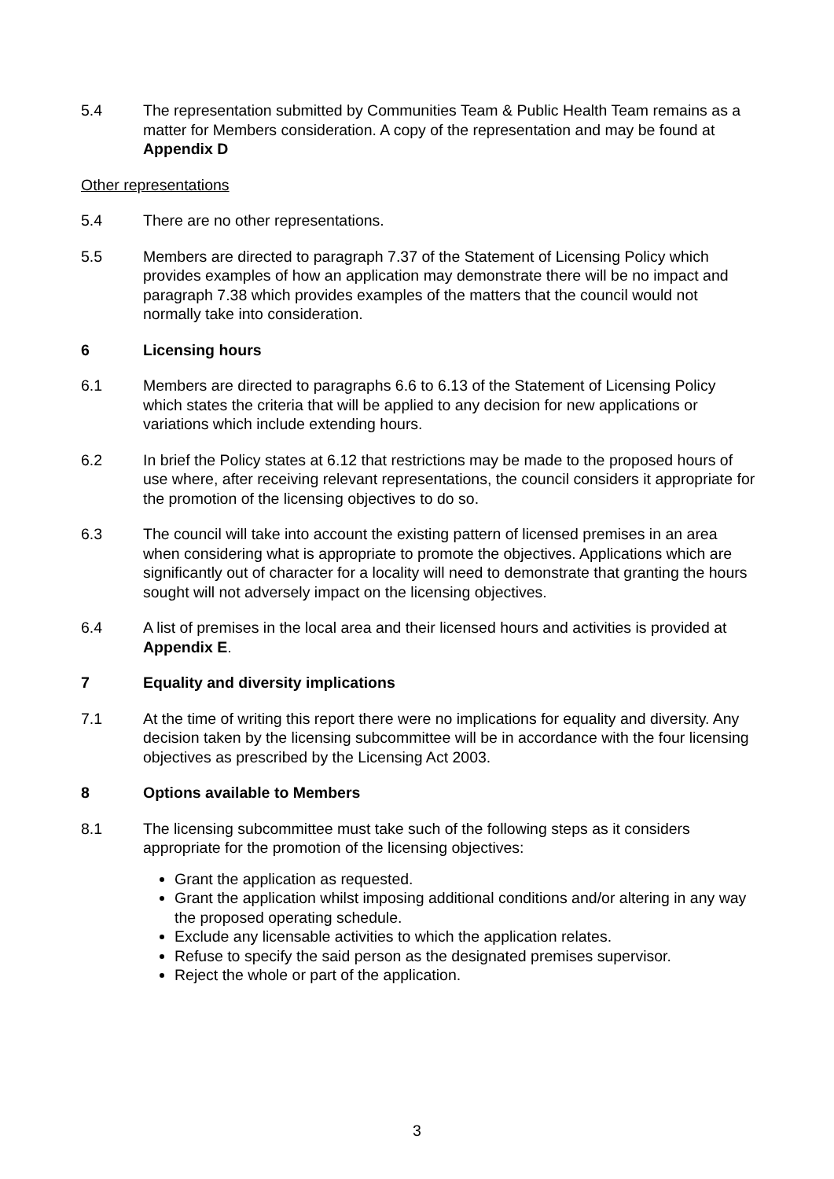5.4 The representation submitted by Communities Team & Public Health Team remains as a matter for Members consideration. A copy of the representation and may be found at Appendix D
Other representations
5.4 There are no other representations.
5.5 Members are directed to paragraph 7.37 of the Statement of Licensing Policy which provides examples of how an application may demonstrate there will be no impact and paragraph 7.38 which provides examples of the matters that the council would not normally take into consideration.
6 Licensing hours
6.1 Members are directed to paragraphs 6.6 to 6.13 of the Statement of Licensing Policy which states the criteria that will be applied to any decision for new applications or variations which include extending hours.
6.2 In brief the Policy states at 6.12 that restrictions may be made to the proposed hours of use where, after receiving relevant representations, the council considers it appropriate for the promotion of the licensing objectives to do so.
6.3 The council will take into account the existing pattern of licensed premises in an area when considering what is appropriate to promote the objectives. Applications which are significantly out of character for a locality will need to demonstrate that granting the hours sought will not adversely impact on the licensing objectives.
6.4 A list of premises in the local area and their licensed hours and activities is provided at Appendix E.
7 Equality and diversity implications
7.1 At the time of writing this report there were no implications for equality and diversity. Any decision taken by the licensing subcommittee will be in accordance with the four licensing objectives as prescribed by the Licensing Act 2003.
8 Options available to Members
8.1 The licensing subcommittee must take such of the following steps as it considers appropriate for the promotion of the licensing objectives:
Grant the application as requested.
Grant the application whilst imposing additional conditions and/or altering in any way the proposed operating schedule.
Exclude any licensable activities to which the application relates.
Refuse to specify the said person as the designated premises supervisor.
Reject the whole or part of the application.
3